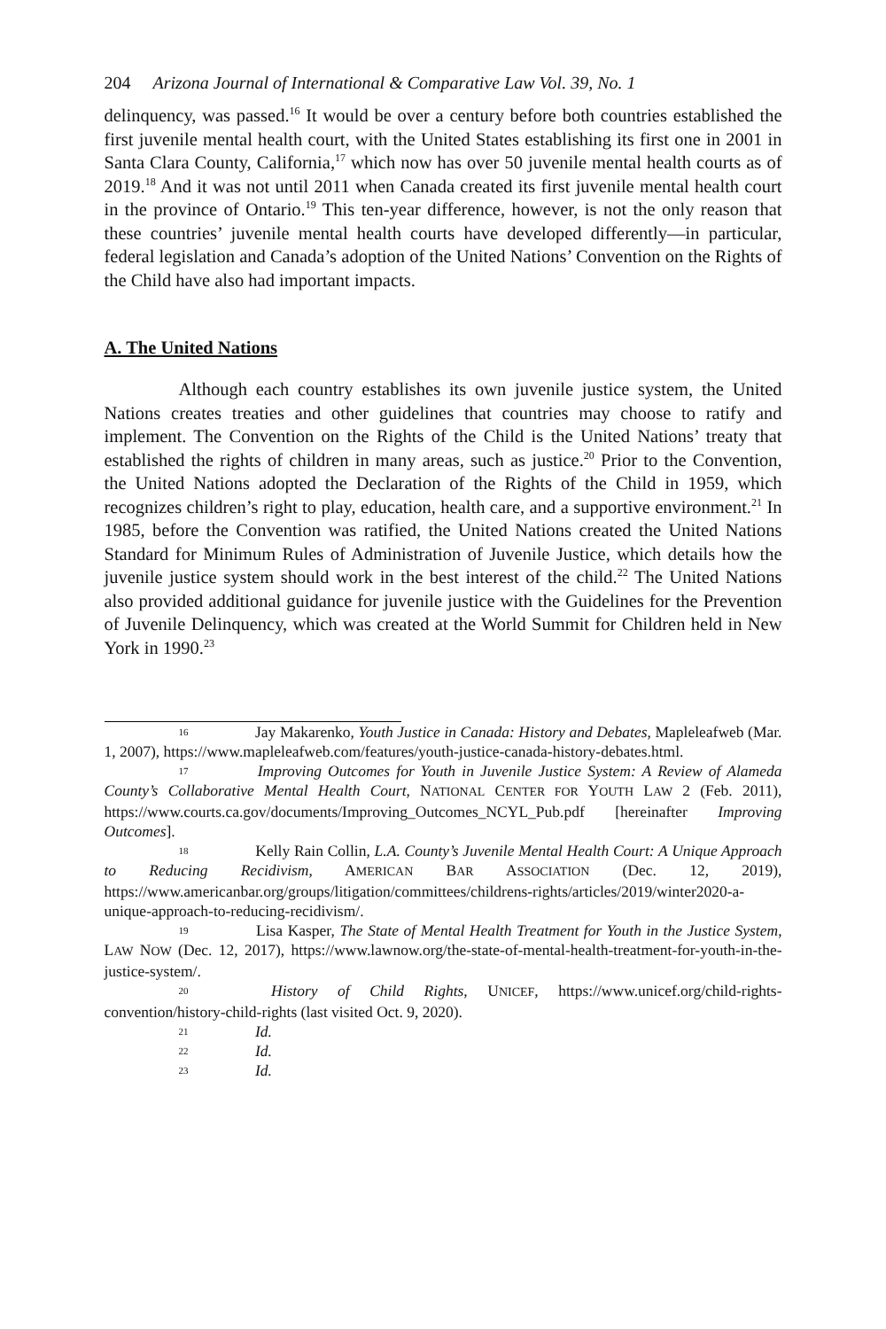204 Arizona Journal of International & Comparative Law Vol. 39, No. 1
delinquency, was passed.<sup>16</sup> It would be over a century before both countries established the first juvenile mental health court, with the United States establishing its first one in 2001 in Santa Clara County, California,<sup>17</sup> which now has over 50 juvenile mental health courts as of 2019.<sup>18</sup> And it was not until 2011 when Canada created its first juvenile mental health court in the province of Ontario.<sup>19</sup> This ten-year difference, however, is not the only reason that these countries’ juvenile mental health courts have developed differently—in particular, federal legislation and Canada’s adoption of the United Nations’ Convention on the Rights of the Child have also had important impacts.
A. The United Nations
Although each country establishes its own juvenile justice system, the United Nations creates treaties and other guidelines that countries may choose to ratify and implement. The Convention on the Rights of the Child is the United Nations’ treaty that established the rights of children in many areas, such as justice.<sup>20</sup> Prior to the Convention, the United Nations adopted the Declaration of the Rights of the Child in 1959, which recognizes children’s right to play, education, health care, and a supportive environment.<sup>21</sup> In 1985, before the Convention was ratified, the United Nations created the United Nations Standard for Minimum Rules of Administration of Juvenile Justice, which details how the juvenile justice system should work in the best interest of the child.<sup>22</sup> The United Nations also provided additional guidance for juvenile justice with the Guidelines for the Prevention of Juvenile Delinquency, which was created at the World Summit for Children held in New York in 1990.<sup>23</sup>
16 Jay Makarenko, Youth Justice in Canada: History and Debates, Mapleleafweb (Mar. 1, 2007), https://www.mapleleafweb.com/features/youth-justice-canada-history-debates.html.
17 Improving Outcomes for Youth in Juvenile Justice System: A Review of Alameda County’s Collaborative Mental Health Court, NATIONAL CENTER FOR YOUTH LAW 2 (Feb. 2011), https://www.courts.ca.gov/documents/Improving_Outcomes_NCYL_Pub.pdf [hereinafter Improving Outcomes].
18 Kelly Rain Collin, L.A. County’s Juvenile Mental Health Court: A Unique Approach to Reducing Recidivism, AMERICAN BAR ASSOCIATION (Dec. 12, 2019), https://www.americanbar.org/groups/litigation/committees/childrens-rights/articles/2019/winter2020-a-unique-approach-to-reducing-recidivism/.
19 Lisa Kasper, The State of Mental Health Treatment for Youth in the Justice System, LAW NOW (Dec. 12, 2017), https://www.lawnow.org/the-state-of-mental-health-treatment-for-youth-in-the-justice-system/.
20 History of Child Rights, UNICEF, https://www.unicef.org/child-rights-convention/history-child-rights (last visited Oct. 9, 2020).
21 Id.
22 Id.
23 Id.